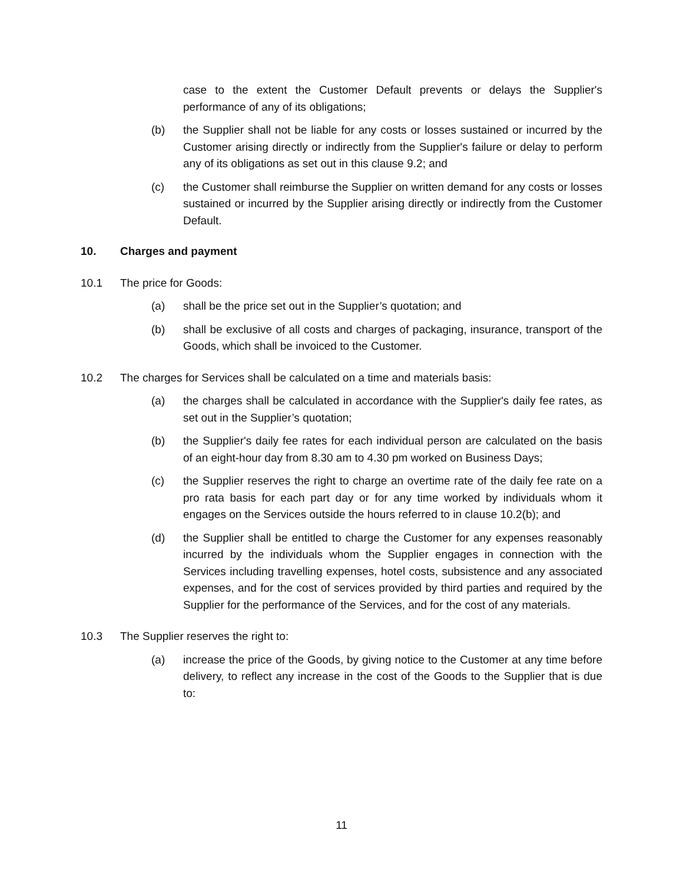case to the extent the Customer Default prevents or delays the Supplier's performance of any of its obligations;
(b) the Supplier shall not be liable for any costs or losses sustained or incurred by the Customer arising directly or indirectly from the Supplier's failure or delay to perform any of its obligations as set out in this clause 9.2; and
(c) the Customer shall reimburse the Supplier on written demand for any costs or losses sustained or incurred by the Supplier arising directly or indirectly from the Customer Default.
10. Charges and payment
10.1 The price for Goods:
(a) shall be the price set out in the Supplier’s quotation; and
(b) shall be exclusive of all costs and charges of packaging, insurance, transport of the Goods, which shall be invoiced to the Customer.
10.2 The charges for Services shall be calculated on a time and materials basis:
(a) the charges shall be calculated in accordance with the Supplier's daily fee rates, as set out in the Supplier’s quotation;
(b) the Supplier's daily fee rates for each individual person are calculated on the basis of an eight-hour day from 8.30 am to 4.30 pm worked on Business Days;
(c) the Supplier reserves the right to charge an overtime rate of the daily fee rate on a pro rata basis for each part day or for any time worked by individuals whom it engages on the Services outside the hours referred to in clause 10.2(b); and
(d) the Supplier shall be entitled to charge the Customer for any expenses reasonably incurred by the individuals whom the Supplier engages in connection with the Services including travelling expenses, hotel costs, subsistence and any associated expenses, and for the cost of services provided by third parties and required by the Supplier for the performance of the Services, and for the cost of any materials.
10.3 The Supplier reserves the right to:
(a) increase the price of the Goods, by giving notice to the Customer at any time before delivery, to reflect any increase in the cost of the Goods to the Supplier that is due to:
11